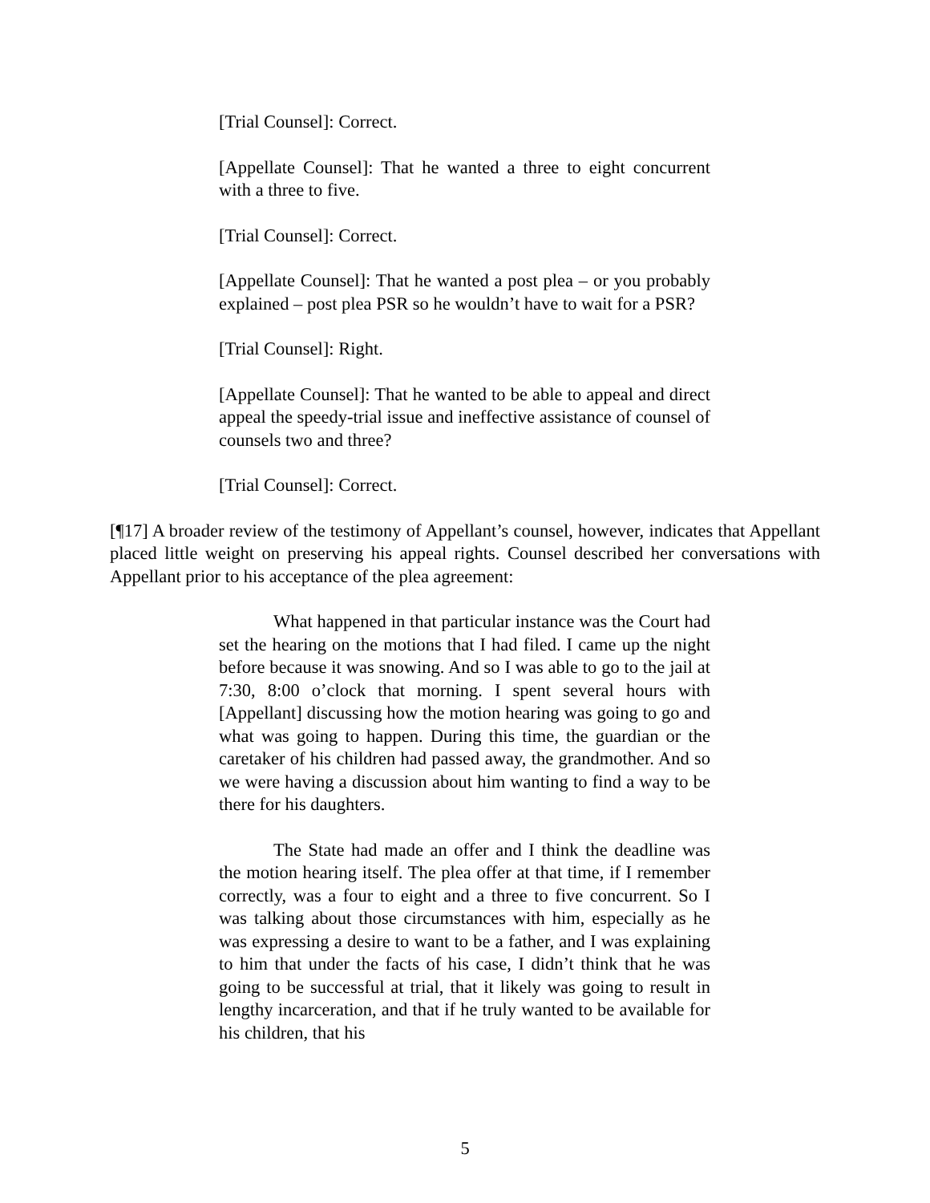[Trial Counsel]: Correct.
[Appellate Counsel]: That he wanted a three to eight concurrent with a three to five.
[Trial Counsel]: Correct.
[Appellate Counsel]: That he wanted a post plea – or you probably explained – post plea PSR so he wouldn’t have to wait for a PSR?
[Trial Counsel]: Right.
[Appellate Counsel]: That he wanted to be able to appeal and direct appeal the speedy-trial issue and ineffective assistance of counsel of counsels two and three?
[Trial Counsel]: Correct.
[¶17] A broader review of the testimony of Appellant’s counsel, however, indicates that Appellant placed little weight on preserving his appeal rights. Counsel described her conversations with Appellant prior to his acceptance of the plea agreement:
What happened in that particular instance was the Court had set the hearing on the motions that I had filed. I came up the night before because it was snowing. And so I was able to go to the jail at 7:30, 8:00 o’clock that morning. I spent several hours with [Appellant] discussing how the motion hearing was going to go and what was going to happen. During this time, the guardian or the caretaker of his children had passed away, the grandmother. And so we were having a discussion about him wanting to find a way to be there for his daughters.
The State had made an offer and I think the deadline was the motion hearing itself. The plea offer at that time, if I remember correctly, was a four to eight and a three to five concurrent. So I was talking about those circumstances with him, especially as he was expressing a desire to want to be a father, and I was explaining to him that under the facts of his case, I didn’t think that he was going to be successful at trial, that it likely was going to result in lengthy incarceration, and that if he truly wanted to be available for his children, that his
5